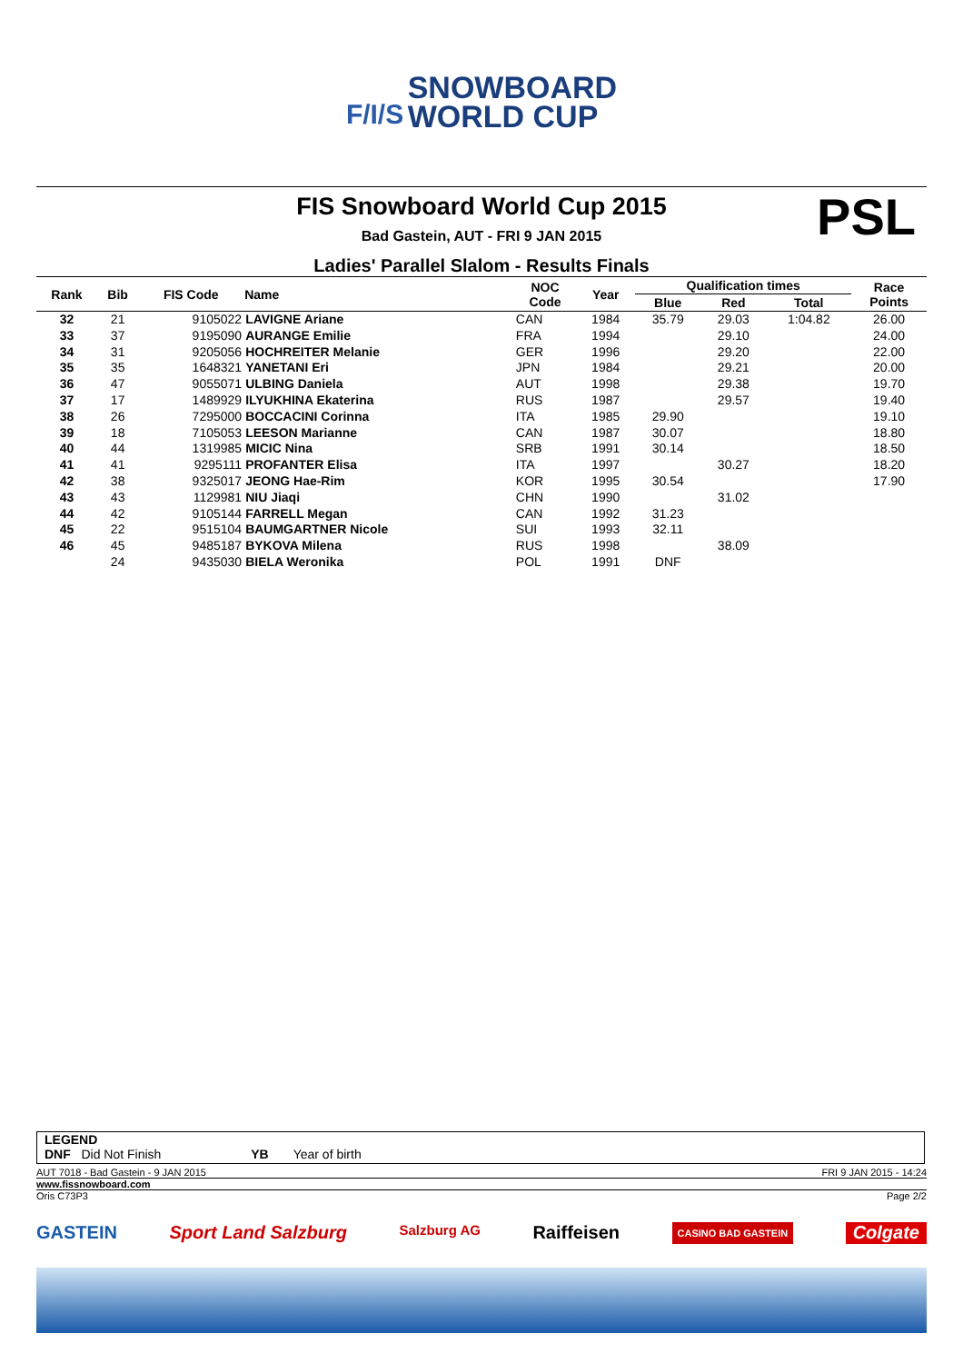F/I/S SNOWBOARD
WORLD CUP
PSL
FIS Snowboard World Cup 2015
Bad Gastein, AUT - FRI 9 JAN 2015
Ladies' Parallel Slalom - Results Finals
| Rank | Bib | FIS Code | Name | NOC Code | Year | Qualification times | | | Race Points |
| --- | --- | --- | --- | --- | --- | --- | --- | --- | --- |
| | | | | | | Blue | Red | Total | |
| 32 | 21 | 9105022 | LAVIGNE Ariane | CAN | 1984 | 35.79 | 29.03 | 1:04.82 | 26.00 |
| 33 | 37 | 9195090 | AURANGE Emilie | FRA | 1994 | | 29.10 | | 24.00 |
| 34 | 31 | 9205056 | HOCHREITER Melanie | GER | 1996 | | 29.20 | | 22.00 |
| 35 | 35 | 1648321 | YANETANI Eri | JPN | 1984 | | 29.21 | | 20.00 |
| 36 | 47 | 9055071 | ULBING Daniela | AUT | 1998 | | 29.38 | | 19.70 |
| 37 | 17 | 1489929 | ILYUKHINA Ekaterina | RUS | 1987 | | 29.57 | | 19.40 |
| 38 | 26 | 7295000 | BOCCACINI Corinna | ITA | 1985 | 29.90 | | | 19.10 |
| 39 | 18 | 7105053 | LEESON Marianne | CAN | 1987 | 30.07 | | | 18.80 |
| 40 | 44 | 1319985 | MICIC Nina | SRB | 1991 | 30.14 | | | 18.50 |
| 41 | 41 | 9295111 | PROFANTER Elisa | ITA | 1997 | | 30.27 | | 18.20 |
| 42 | 38 | 9325017 | JEONG Hae-Rim | KOR | 1995 | 30.54 | | | 17.90 |
| 43 | 43 | 1129981 | NIU Jiaqi | CHN | 1990 | | 31.02 | | |
| 44 | 42 | 9105144 | FARRELL Megan | CAN | 1992 | 31.23 | | | |
| 45 | 22 | 9515104 | BAUMGARTNER Nicole | SUI | 1993 | 32.11 | | | |
| 46 | 45 | 9485187 | BYKOVA Milena | RUS | 1998 | | 38.09 | | |
| | 24 | 9435030 | BIELA Weronika | POL | 1991 | DNF | | | |
LEGEND
DNF Did Not Finish YB Year of birth
AUT 7018 - Bad Gastein - 9 JAN 2015 FRI 9 JAN 2015 - 14:24
www.fissnowboard.com
Oris C73P3 Page 2/2
GASTEIN Sport Land Salzburg Salzburg AG Raiffeisen CASINO BAD GASTEIN Colgate